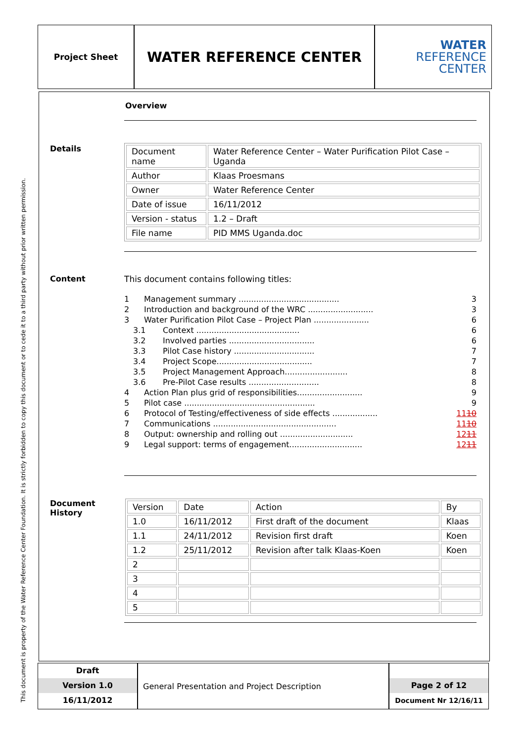This document is property of the Water Reference Center Foundation. It is strictly forbidden to copy this document or to cede it to a third party without prior written permission.
Project Sheet
WATER REFERENCE CENTER
WATER
REFERENCE
CENTER
Overview
Details
| Document name | Water Reference Center – Water Purification Pilot Case – Uganda |
| Author | Klaas Proesmans |
| Owner | Water Reference Center |
| Date of issue | 16/11/2012 |
| Version - status | 1.2 – Draft |
| File name | PID MMS Uganda.doc |
Content
This document contains following titles:
1 Management summary ........................................ 3
2 Introduction and background of the WRC .......................... 3
3 Water Purification Pilot Case – Project Plan ...................... 6
3.1 Context ......................................... 6
3.2 Involved parties .................................. 6
3.3 Pilot Case history ................................ 7
3.4 Project Scope...................................... 7
3.5 Project Management Approach......................... 8
3.6 Pre-Pilot Case results ............................ 8
4 Action Plan plus grid of responsibilities.......................... 9
5 Pilot case .................................................... 9
6 Protocol of Testing/effectiveness of side effects .................. 1110
7 Communications ................................................. 1110
8 Output: ownership and rolling out ............................. 1211
9 Legal support: terms of engagement............................. 1211
Document
History
| Version | Date | Action | By |
| 1.0 | 16/11/2012 | First draft of the document | Klaas |
| 1.1 | 24/11/2012 | Revision first draft | Koen |
| 1.2 | 25/11/2012 | Revision after talk Klaas-Koen | Koen |
| 2 | | | |
| 3 | | | |
| 4 | | | |
| 5 | | | |
Draft
Version 1.0
16/11/2012
General Presentation and Project Description
Page 2 of 12
Document Nr 12/16/11